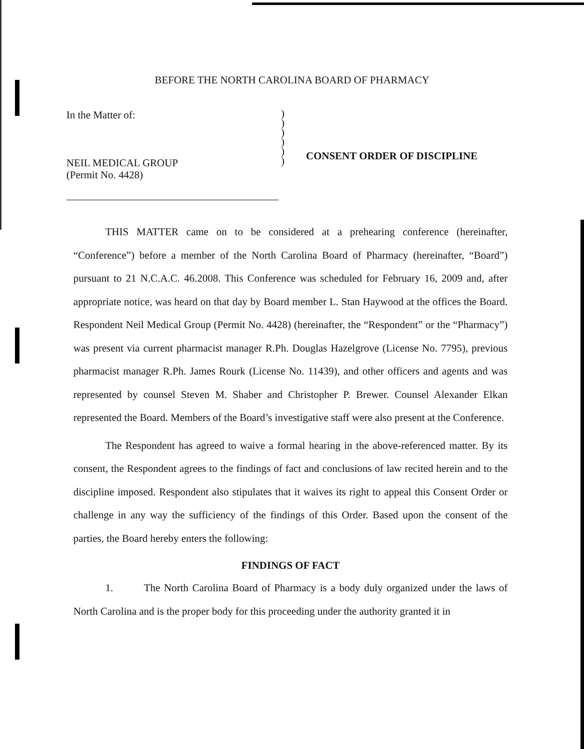BEFORE THE NORTH CAROLINA BOARD OF PHARMACY
In the Matter of:
NEIL MEDICAL GROUP
(Permit No. 4428)
)
)
)
)
)
)
CONSENT ORDER OF DISCIPLINE
THIS MATTER came on to be considered at a prehearing conference (hereinafter, “Conference”) before a member of the North Carolina Board of Pharmacy (hereinafter, “Board”) pursuant to 21 N.C.A.C. 46.2008. This Conference was scheduled for February 16, 2009 and, after appropriate notice, was heard on that day by Board member L. Stan Haywood at the offices the Board. Respondent Neil Medical Group (Permit No. 4428) (hereinafter, the “Respondent” or the “Pharmacy”) was present via current pharmacist manager R.Ph. Douglas Hazelgrove (License No. 7795), previous pharmacist manager R.Ph. James Rourk (License No. 11439), and other officers and agents and was represented by counsel Steven M. Shaber and Christopher P. Brewer. Counsel Alexander Elkan represented the Board. Members of the Board’s investigative staff were also present at the Conference.
The Respondent has agreed to waive a formal hearing in the above-referenced matter. By its consent, the Respondent agrees to the findings of fact and conclusions of law recited herein and to the discipline imposed. Respondent also stipulates that it waives its right to appeal this Consent Order or challenge in any way the sufficiency of the findings of this Order. Based upon the consent of the parties, the Board hereby enters the following:
FINDINGS OF FACT
1. The North Carolina Board of Pharmacy is a body duly organized under the laws of North Carolina and is the proper body for this proceeding under the authority granted it in